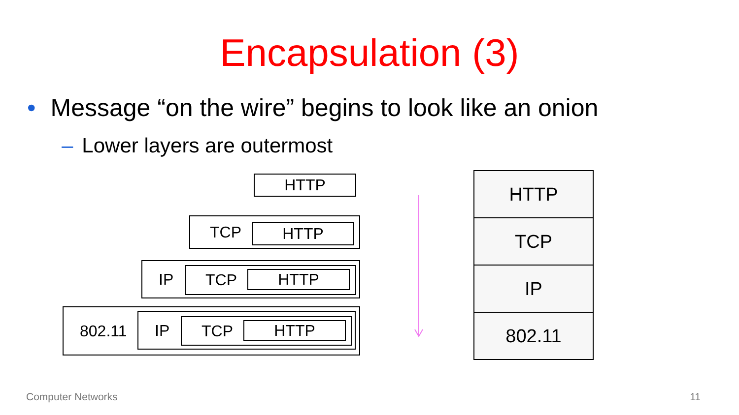Encapsulation (3)
• Message “on the wire” begins to look like an onion
– Lower layers are outermost
HTTP
TCP HTTP
IP TCP HTTP
802.11 IP TCP HTTP
HTTP
TCP
IP
802.11
Computer Networks 11